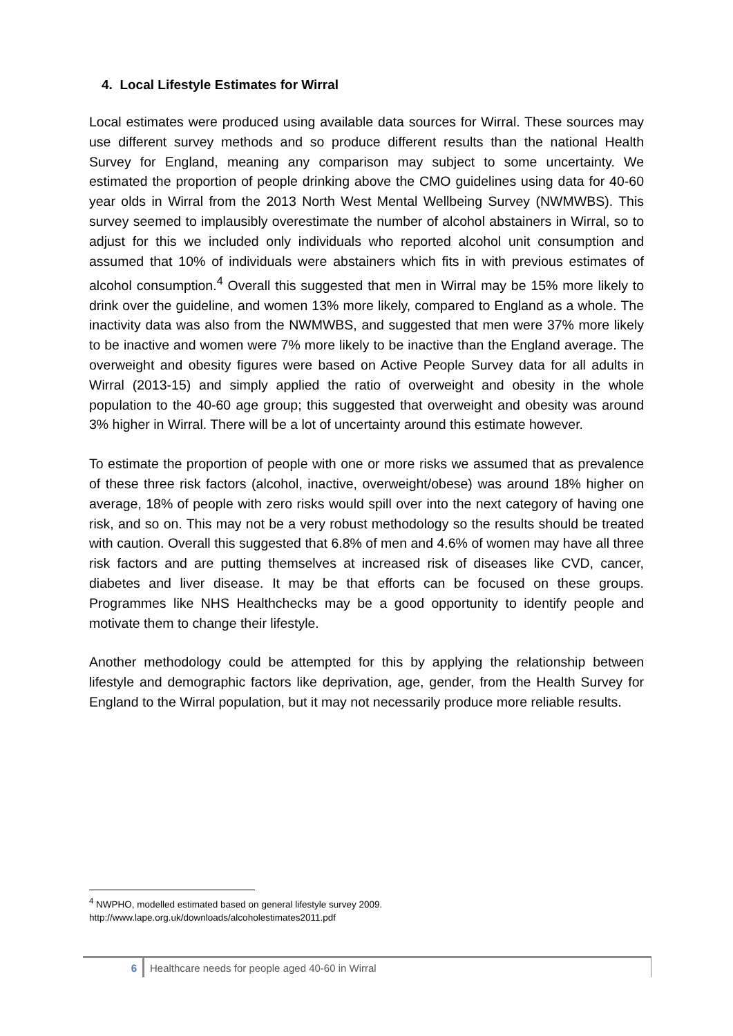4. Local Lifestyle Estimates for Wirral
Local estimates were produced using available data sources for Wirral. These sources may use different survey methods and so produce different results than the national Health Survey for England, meaning any comparison may subject to some uncertainty. We estimated the proportion of people drinking above the CMO guidelines using data for 40-60 year olds in Wirral from the 2013 North West Mental Wellbeing Survey (NWMWBS). This survey seemed to implausibly overestimate the number of alcohol abstainers in Wirral, so to adjust for this we included only individuals who reported alcohol unit consumption and assumed that 10% of individuals were abstainers which fits in with previous estimates of alcohol consumption.<sup>4</sup> Overall this suggested that men in Wirral may be 15% more likely to drink over the guideline, and women 13% more likely, compared to England as a whole. The inactivity data was also from the NWMWBS, and suggested that men were 37% more likely to be inactive and women were 7% more likely to be inactive than the England average. The overweight and obesity figures were based on Active People Survey data for all adults in Wirral (2013-15) and simply applied the ratio of overweight and obesity in the whole population to the 40-60 age group; this suggested that overweight and obesity was around 3% higher in Wirral. There will be a lot of uncertainty around this estimate however.
To estimate the proportion of people with one or more risks we assumed that as prevalence of these three risk factors (alcohol, inactive, overweight/obese) was around 18% higher on average, 18% of people with zero risks would spill over into the next category of having one risk, and so on. This may not be a very robust methodology so the results should be treated with caution. Overall this suggested that 6.8% of men and 4.6% of women may have all three risk factors and are putting themselves at increased risk of diseases like CVD, cancer, diabetes and liver disease. It may be that efforts can be focused on these groups. Programmes like NHS Healthchecks may be a good opportunity to identify people and motivate them to change their lifestyle.
Another methodology could be attempted for this by applying the relationship between lifestyle and demographic factors like deprivation, age, gender, from the Health Survey for England to the Wirral population, but it may not necessarily produce more reliable results.
<sup>4</sup> NWPHO, modelled estimated based on general lifestyle survey 2009.
http://www.lape.org.uk/downloads/alcoholestimates2011.pdf
6
Healthcare needs for people aged 40-60 in Wirral